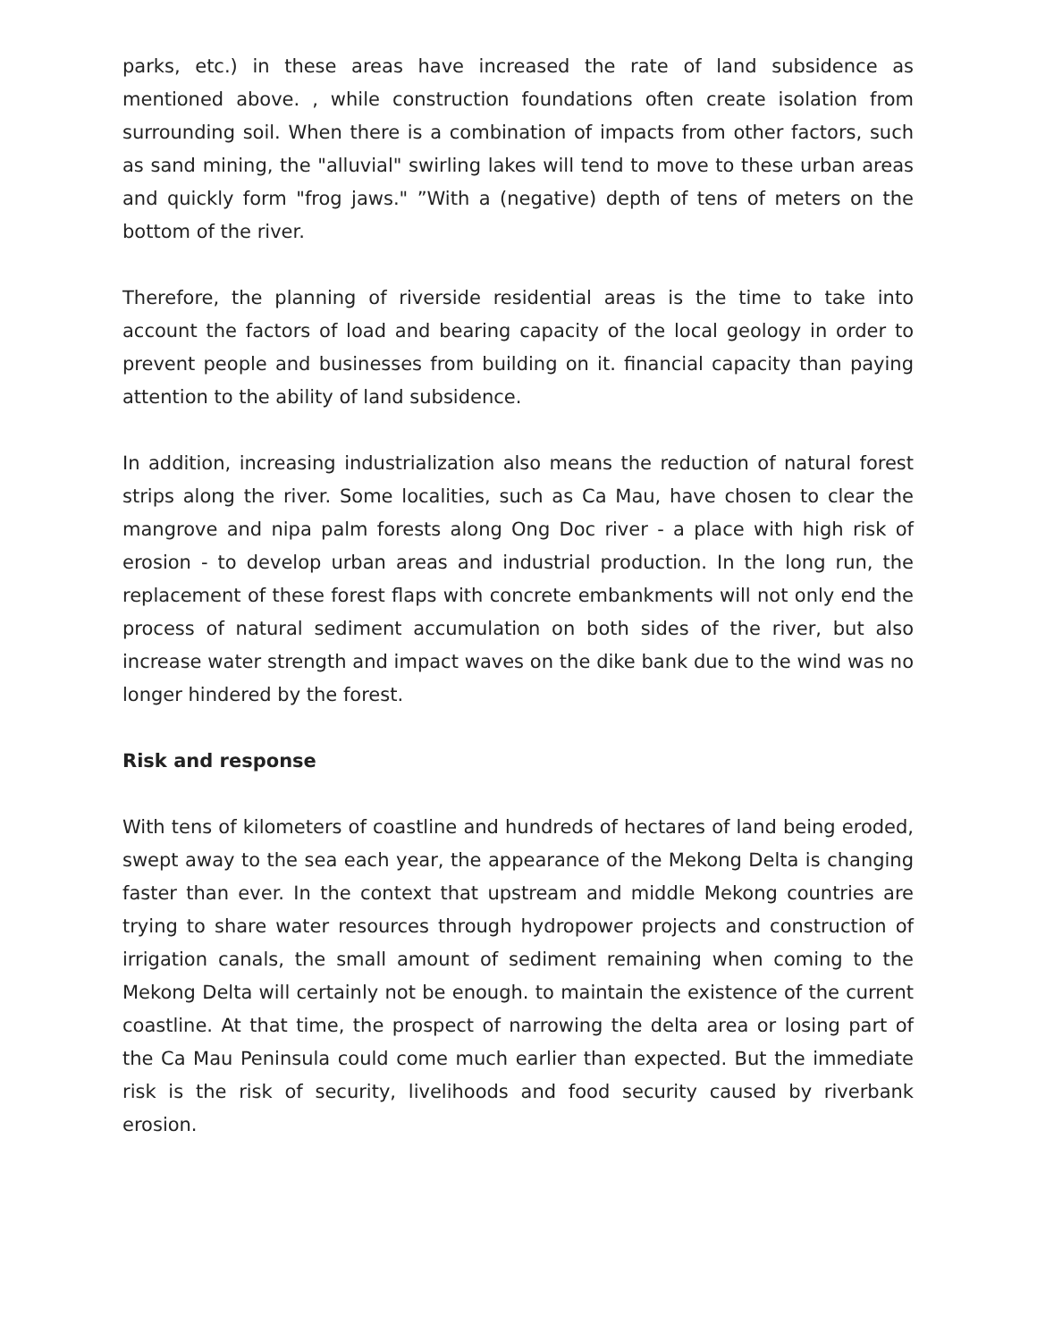parks, etc.) in these areas have increased the rate of land subsidence as mentioned above. , while construction foundations often create isolation from surrounding soil. When there is a combination of impacts from other factors, such as sand mining, the "alluvial" swirling lakes will tend to move to these urban areas and quickly form "frog jaws." ”With a (negative) depth of tens of meters on the bottom of the river.
Therefore, the planning of riverside residential areas is the time to take into account the factors of load and bearing capacity of the local geology in order to prevent people and businesses from building on it. financial capacity than paying attention to the ability of land subsidence.
In addition, increasing industrialization also means the reduction of natural forest strips along the river. Some localities, such as Ca Mau, have chosen to clear the mangrove and nipa palm forests along Ong Doc river - a place with high risk of erosion - to develop urban areas and industrial production. In the long run, the replacement of these forest flaps with concrete embankments will not only end the process of natural sediment accumulation on both sides of the river, but also increase water strength and impact waves on the dike bank due to the wind was no longer hindered by the forest.
Risk and response
With tens of kilometers of coastline and hundreds of hectares of land being eroded, swept away to the sea each year, the appearance of the Mekong Delta is changing faster than ever. In the context that upstream and middle Mekong countries are trying to share water resources through hydropower projects and construction of irrigation canals, the small amount of sediment remaining when coming to the Mekong Delta will certainly not be enough. to maintain the existence of the current coastline. At that time, the prospect of narrowing the delta area or losing part of the Ca Mau Peninsula could come much earlier than expected. But the immediate risk is the risk of security, livelihoods and food security caused by riverbank erosion.